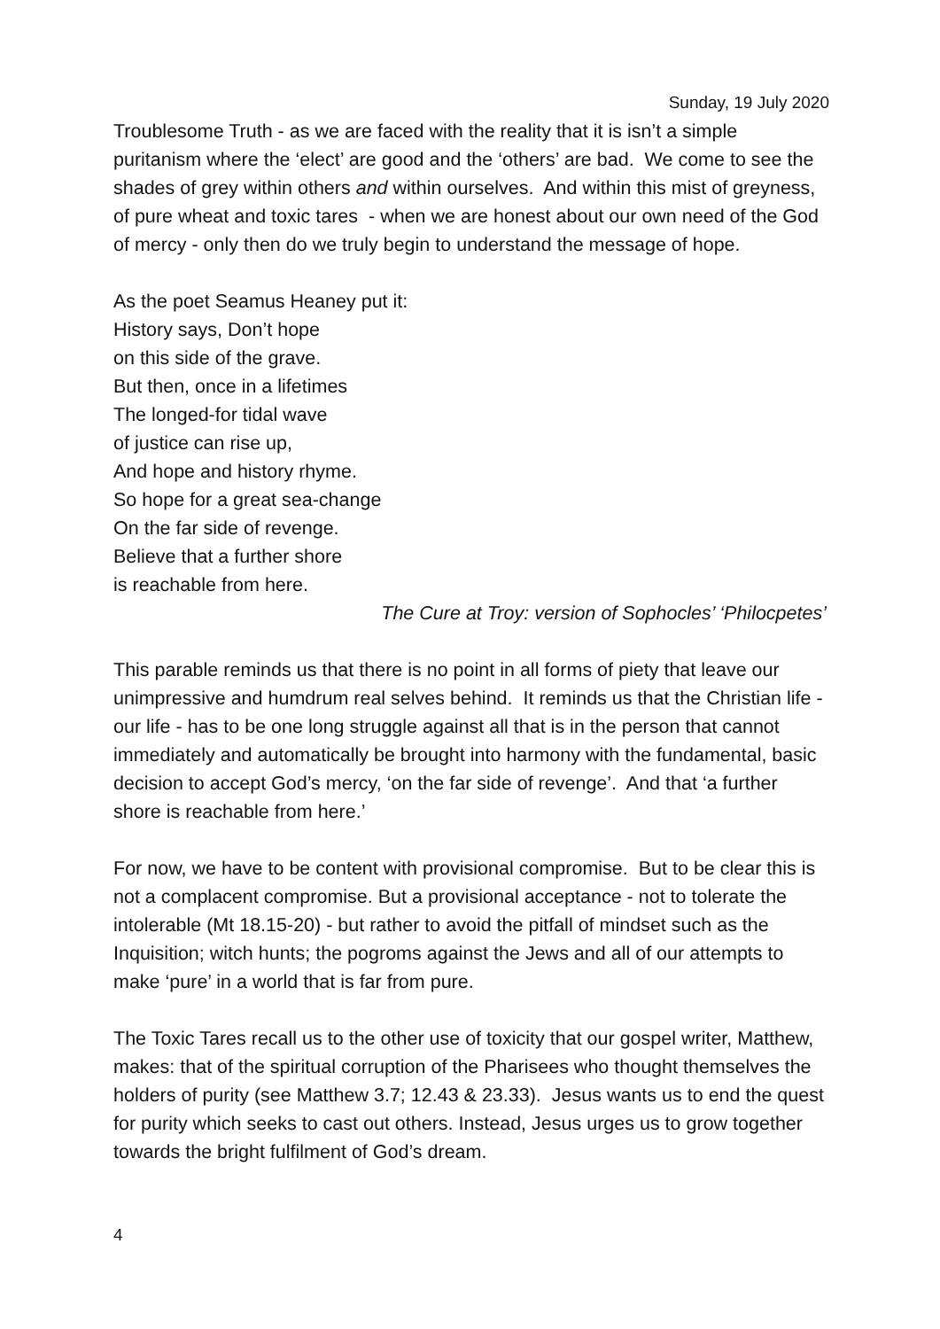Sunday, 19 July 2020
Troublesome Truth - as we are faced with the reality that it is isn’t a simple puritanism where the ‘elect’ are good and the ‘others’ are bad. We come to see the shades of grey within others and within ourselves. And within this mist of greyness, of pure wheat and toxic tares - when we are honest about our own need of the God of mercy - only then do we truly begin to understand the message of hope.
As the poet Seamus Heaney put it:
History says, Don’t hope
on this side of the grave.
But then, once in a lifetimes
The longed-for tidal wave
of justice can rise up,
And hope and history rhyme.
So hope for a great sea-change
On the far side of revenge.
Believe that a further shore
is reachable from here.
The Cure at Troy: version of Sophocles’ ‘Philocpetes’
This parable reminds us that there is no point in all forms of piety that leave our unimpressive and humdrum real selves behind. It reminds us that the Christian life - our life - has to be one long struggle against all that is in the person that cannot immediately and automatically be brought into harmony with the fundamental, basic decision to accept God’s mercy, ‘on the far side of revenge’. And that ‘a further shore is reachable from here.’
For now, we have to be content with provisional compromise. But to be clear this is not a complacent compromise. But a provisional acceptance - not to tolerate the intolerable (Mt 18.15-20) - but rather to avoid the pitfall of mindset such as the Inquisition; witch hunts; the pogroms against the Jews and all of our attempts to make ‘pure’ in a world that is far from pure.
The Toxic Tares recall us to the other use of toxicity that our gospel writer, Matthew, makes: that of the spiritual corruption of the Pharisees who thought themselves the holders of purity (see Matthew 3.7; 12.43 & 23.33). Jesus wants us to end the quest for purity which seeks to cast out others. Instead, Jesus urges us to grow together towards the bright fulfilment of God’s dream.
4